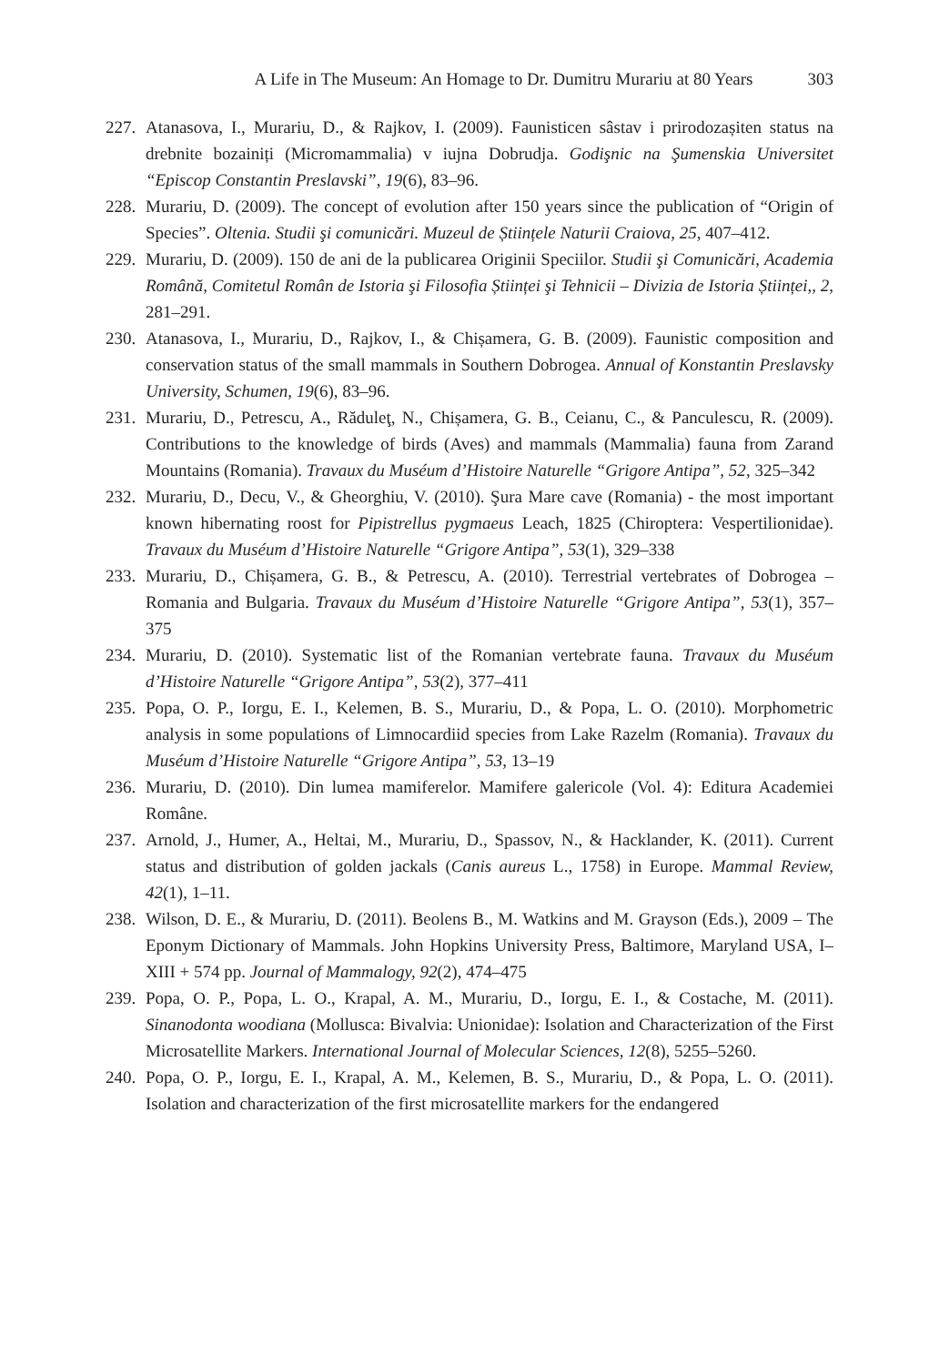A Life in The Museum: An Homage to Dr. Dumitru Murariu at 80 Years 303
227.
Atanasova, I., Murariu, D., & Rajkov, I. (2009). Faunisticen sâstav i prirodozașiten status na drebnite bozainiți (Micromammalia) v iujna Dobrudja. Godişnic na Şumenskia Universitet “Episcop Constantin Preslavski”, 19(6), 83–96.
228.
Murariu, D. (2009). The concept of evolution after 150 years since the publication of “Origin of Species”. Oltenia. Studii şi comunicări. Muzeul de Științele Naturii Craiova, 25, 407–412.
229.
Murariu, D. (2009). 150 de ani de la publicarea Originii Speciilor. Studii şi Comunicări, Academia Română, Comitetul Român de Istoria şi Filosofia Științei şi Tehnicii – Divizia de Istoria Științei,, 2, 281–291.
230.
Atanasova, I., Murariu, D., Rajkov, I., & Chișamera, G. B. (2009). Faunistic composition and conservation status of the small mammals in Southern Dobrogea. Annual of Konstantin Preslavsky University, Schumen, 19(6), 83–96.
231.
Murariu, D., Petrescu, A., Răduleţ, N., Chișamera, G. B., Ceianu, C., & Panculescu, R. (2009). Contributions to the knowledge of birds (Aves) and mammals (Mammalia) fauna from Zarand Mountains (Romania). Travaux du Muséum d’Histoire Naturelle “Grigore Antipa”, 52, 325–342
232.
Murariu, D., Decu, V., & Gheorghiu, V. (2010). Şura Mare cave (Romania) - the most important known hibernating roost for Pipistrellus pygmaeus Leach, 1825 (Chiroptera: Vespertilionidae). Travaux du Muséum d’Histoire Naturelle “Grigore Antipa”, 53(1), 329–338
233.
Murariu, D., Chișamera, G. B., & Petrescu, A. (2010). Terrestrial vertebrates of Dobrogea – Romania and Bulgaria. Travaux du Muséum d’Histoire Naturelle “Grigore Antipa”, 53(1), 357–375
234.
Murariu, D. (2010). Systematic list of the Romanian vertebrate fauna. Travaux du Muséum d’Histoire Naturelle “Grigore Antipa”, 53(2), 377–411
235.
Popa, O. P., Iorgu, E. I., Kelemen, B. S., Murariu, D., & Popa, L. O. (2010). Morphometric analysis in some populations of Limnocardiid species from Lake Razelm (Romania). Travaux du Muséum d’Histoire Naturelle “Grigore Antipa”, 53, 13–19
236.
Murariu, D. (2010). Din lumea mamiferelor. Mamifere galericole (Vol. 4): Editura Academiei Române.
237.
Arnold, J., Humer, A., Heltai, M., Murariu, D., Spassov, N., & Hacklander, K. (2011). Current status and distribution of golden jackals (Canis aureus L., 1758) in Europe. Mammal Review, 42(1), 1–11.
238.
Wilson, D. E., & Murariu, D. (2011). Beolens B., M. Watkins and M. Grayson (Eds.), 2009 – The Eponym Dictionary of Mammals. John Hopkins University Press, Baltimore, Maryland USA, I–XIII + 574 pp. Journal of Mammalogy, 92(2), 474–475
239.
Popa, O. P., Popa, L. O., Krapal, A. M., Murariu, D., Iorgu, E. I., & Costache, M. (2011). Sinanodonta woodiana (Mollusca: Bivalvia: Unionidae): Isolation and Characterization of the First Microsatellite Markers. International Journal of Molecular Sciences, 12(8), 5255–5260.
240.
Popa, O. P., Iorgu, E. I., Krapal, A. M., Kelemen, B. S., Murariu, D., & Popa, L. O. (2011). Isolation and characterization of the first microsatellite markers for the endangered